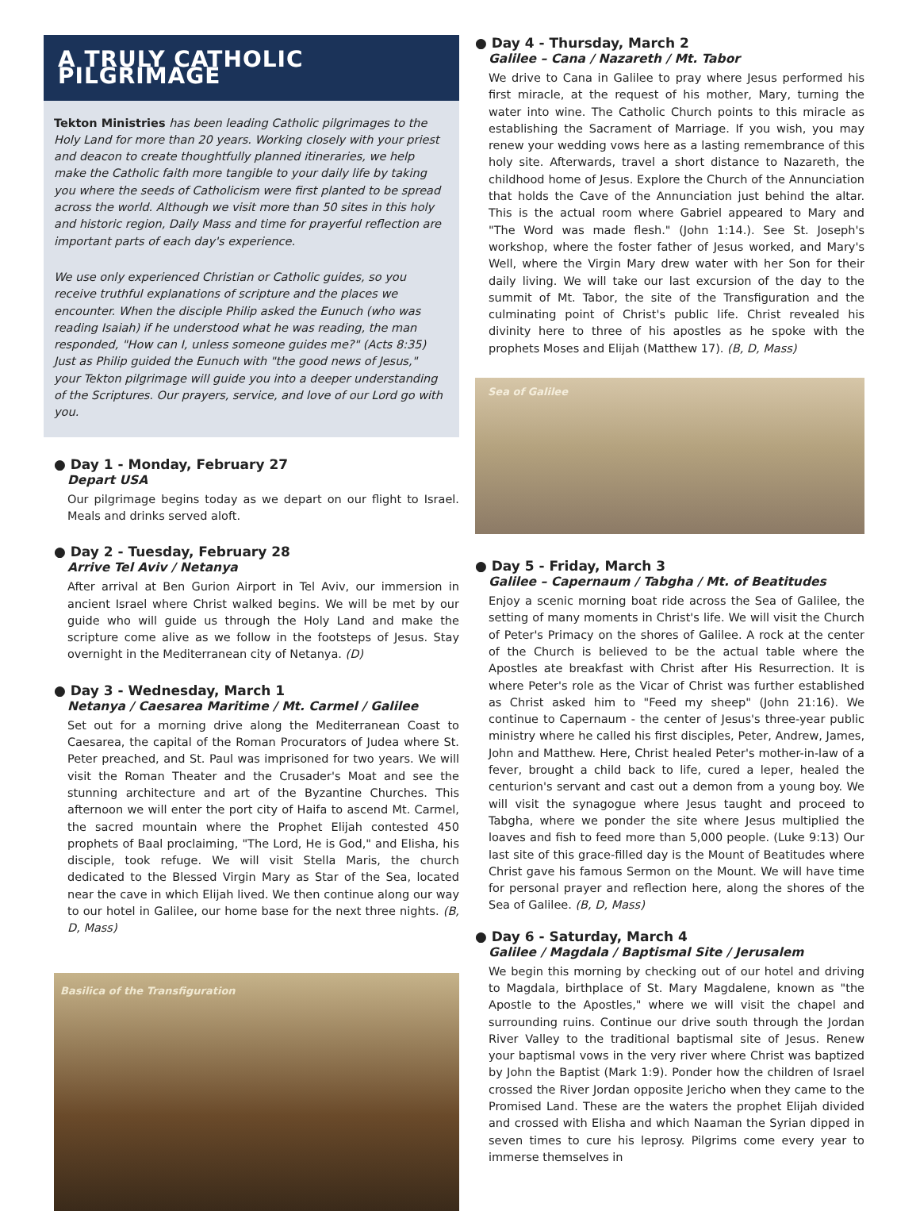A TRULY CATHOLIC PILGRIMAGE
Tekton Ministries has been leading Catholic pilgrimages to the Holy Land for more than 20 years. Working closely with your priest and deacon to create thoughtfully planned itineraries, we help make the Catholic faith more tangible to your daily life by taking you where the seeds of Catholicism were first planted to be spread across the world. Although we visit more than 50 sites in this holy and historic region, Daily Mass and time for prayerful reflection are important parts of each day's experience.
We use only experienced Christian or Catholic guides, so you receive truthful explanations of scripture and the places we encounter. When the disciple Philip asked the Eunuch (who was reading Isaiah) if he understood what he was reading, the man responded, "How can I, unless someone guides me?" (Acts 8:35) Just as Philip guided the Eunuch with "the good news of Jesus," your Tekton pilgrimage will guide you into a deeper understanding of the Scriptures. Our prayers, service, and love of our Lord go with you.
● Day 1 - Monday, February 27
Depart USA
Our pilgrimage begins today as we depart on our flight to Israel. Meals and drinks served aloft.
● Day 2 - Tuesday, February 28
Arrive Tel Aviv / Netanya
After arrival at Ben Gurion Airport in Tel Aviv, our immersion in ancient Israel where Christ walked begins. We will be met by our guide who will guide us through the Holy Land and make the scripture come alive as we follow in the footsteps of Jesus. Stay overnight in the Mediterranean city of Netanya. (D)
● Day 3 - Wednesday, March 1
Netanya / Caesarea Maritime / Mt. Carmel / Galilee
Set out for a morning drive along the Mediterranean Coast to Caesarea, the capital of the Roman Procurators of Judea where St. Peter preached, and St. Paul was imprisoned for two years. We will visit the Roman Theater and the Crusader's Moat and see the stunning architecture and art of the Byzantine Churches. This afternoon we will enter the port city of Haifa to ascend Mt. Carmel, the sacred mountain where the Prophet Elijah contested 450 prophets of Baal proclaiming, "The Lord, He is God," and Elisha, his disciple, took refuge. We will visit Stella Maris, the church dedicated to the Blessed Virgin Mary as Star of the Sea, located near the cave in which Elijah lived. We then continue along our way to our hotel in Galilee, our home base for the next three nights. (B, D, Mass)
Basilica of the Transfiguration
● Day 4 - Thursday, March 2
Galilee – Cana / Nazareth / Mt. Tabor
We drive to Cana in Galilee to pray where Jesus performed his first miracle, at the request of his mother, Mary, turning the water into wine. The Catholic Church points to this miracle as establishing the Sacrament of Marriage. If you wish, you may renew your wedding vows here as a lasting remembrance of this holy site. Afterwards, travel a short distance to Nazareth, the childhood home of Jesus. Explore the Church of the Annunciation that holds the Cave of the Annunciation just behind the altar. This is the actual room where Gabriel appeared to Mary and "The Word was made flesh." (John 1:14.). See St. Joseph's workshop, where the foster father of Jesus worked, and Mary's Well, where the Virgin Mary drew water with her Son for their daily living. We will take our last excursion of the day to the summit of Mt. Tabor, the site of the Transfiguration and the culminating point of Christ's public life. Christ revealed his divinity here to three of his apostles as he spoke with the prophets Moses and Elijah (Matthew 17). (B, D, Mass)
Sea of Galilee
● Day 5 - Friday, March 3
Galilee – Capernaum / Tabgha / Mt. of Beatitudes
Enjoy a scenic morning boat ride across the Sea of Galilee, the setting of many moments in Christ's life. We will visit the Church of Peter's Primacy on the shores of Galilee. A rock at the center of the Church is believed to be the actual table where the Apostles ate breakfast with Christ after His Resurrection. It is where Peter's role as the Vicar of Christ was further established as Christ asked him to "Feed my sheep" (John 21:16). We continue to Capernaum - the center of Jesus's three-year public ministry where he called his first disciples, Peter, Andrew, James, John and Matthew. Here, Christ healed Peter's mother-in-law of a fever, brought a child back to life, cured a leper, healed the centurion's servant and cast out a demon from a young boy. We will visit the synagogue where Jesus taught and proceed to Tabgha, where we ponder the site where Jesus multiplied the loaves and fish to feed more than 5,000 people. (Luke 9:13) Our last site of this grace-filled day is the Mount of Beatitudes where Christ gave his famous Sermon on the Mount. We will have time for personal prayer and reflection here, along the shores of the Sea of Galilee. (B, D, Mass)
● Day 6 - Saturday, March 4
Galilee / Magdala / Baptismal Site / Jerusalem
We begin this morning by checking out of our hotel and driving to Magdala, birthplace of St. Mary Magdalene, known as "the Apostle to the Apostles," where we will visit the chapel and surrounding ruins. Continue our drive south through the Jordan River Valley to the traditional baptismal site of Jesus. Renew your baptismal vows in the very river where Christ was baptized by John the Baptist (Mark 1:9). Ponder how the children of Israel crossed the River Jordan opposite Jericho when they came to the Promised Land. These are the waters the prophet Elijah divided and crossed with Elisha and which Naaman the Syrian dipped in seven times to cure his leprosy. Pilgrims come every year to immerse themselves in